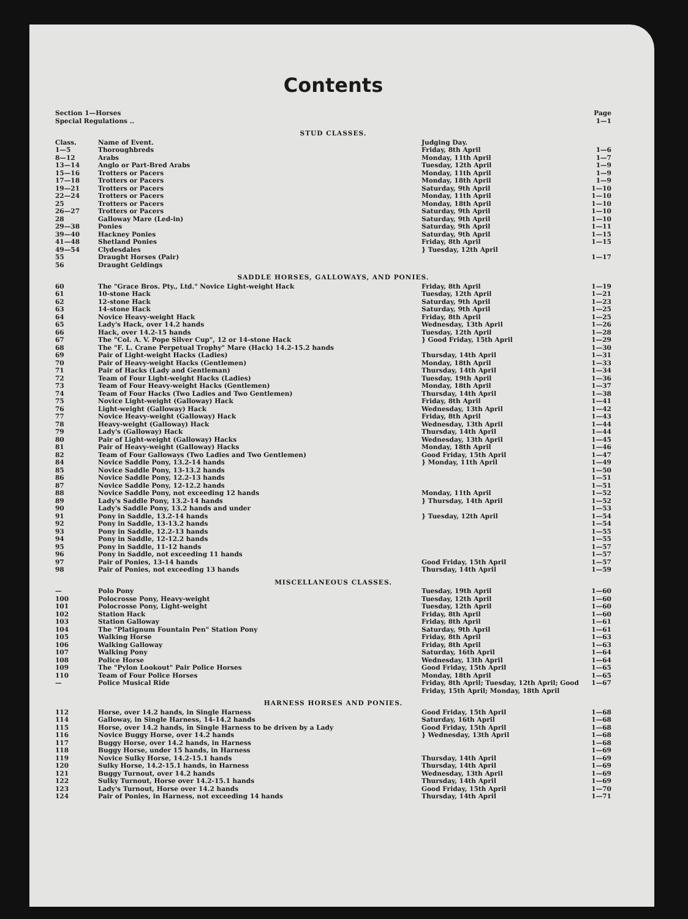Contents
| Section 1—Horses | | | Page |
| Special Regulations .. | | | 1—1 |
| STUD CLASSES. | | | |
| Class. | Name of Event. | Judging Day. | |
| 1—5 | Thoroughbreds | Friday, 8th April | 1—6 |
| 8—12 | Arabs | Monday, 11th April | 1—7 |
| 13—14 | Anglo or Part-Bred Arabs | Tuesday, 12th April | 1—9 |
| 15—16 | Trotters or Pacers | Monday, 11th April | 1—9 |
| 17—18 | Trotters or Pacers | Monday, 18th April | 1—9 |
| 19—21 | Trotters or Pacers | Saturday, 9th April | 1—10 |
| 22—24 | Trotters or Pacers | Monday, 11th April | 1—10 |
| 25 | Trotters or Pacers | Monday, 18th April | 1—10 |
| 26—27 | Trotters or Pacers | Saturday, 9th April | 1—10 |
| 28 | Galloway Mare (Led-in) | Saturday, 9th April | 1—10 |
| 29—38 | Ponies | Saturday, 9th April | 1—11 |
| 39—40 | Hackney Ponies | Saturday, 9th April | 1—15 |
| 41—48 | Shetland Ponies | Friday, 8th April | 1—15 |
| 49—54 | Clydesdales | } Tuesday, 12th April | |
| 55 | Draught Horses (Pair) | | 1—17 |
| 56 | Draught Geldings | | |
| SADDLE HORSES, GALLOWAYS, AND PONIES. | | | |
| 60 | The "Grace Bros. Pty., Ltd." Novice Light-weight Hack | Friday, 8th April | 1—19 |
| 61 | 10-stone Hack | Tuesday, 12th April | 1—21 |
| 62 | 12-stone Hack | Saturday, 9th April | 1—23 |
| 63 | 14-stone Hack | Saturday, 9th April | 1—25 |
| 64 | Novice Heavy-weight Hack | Friday, 8th April | 1—25 |
| 65 | Lady's Hack, over 14.2 hands | Wednesday, 13th April | 1—26 |
| 66 | Hack, over 14.2-15 hands | Tuesday, 12th April | 1—28 |
| 67 | The "Col. A. V. Pope Silver Cup", 12 or 14-stone Hack | } Good Friday, 15th April | 1—29 |
| 68 | The "F. L. Crane Perpetual Trophy" Mare (Hack) 14.2-15.2 hands | | 1—30 |
| 69 | Pair of Light-weight Hacks (Ladies) | Thursday, 14th April | 1—31 |
| 70 | Pair of Heavy-weight Hacks (Gentlemen) | Monday, 18th April | 1—33 |
| 71 | Pair of Hacks (Lady and Gentleman) | Thursday, 14th April | 1—34 |
| 72 | Team of Four Light-weight Hacks (Ladies) | Tuesday, 19th April | 1—36 |
| 73 | Team of Four Heavy-weight Hacks (Gentlemen) | Monday, 18th April | 1—37 |
| 74 | Team of Four Hacks (Two Ladies and Two Gentlemen) | Thursday, 14th April | 1—38 |
| 75 | Novice Light-weight (Galloway) Hack | Friday, 8th April | 1—41 |
| 76 | Light-weight (Galloway) Hack | Wednesday, 13th April | 1—42 |
| 77 | Novice Heavy-weight (Galloway) Hack | Friday, 8th April | 1—43 |
| 78 | Heavy-weight (Galloway) Hack | Wednesday, 13th April | 1—44 |
| 79 | Lady's (Galloway) Hack | Thursday, 14th April | 1—44 |
| 80 | Pair of Light-weight (Galloway) Hacks | Wednesday, 13th April | 1—45 |
| 81 | Pair of Heavy-weight (Galloway) Hacks | Monday, 18th April | 1—46 |
| 82 | Team of Four Galloways (Two Ladies and Two Gentlemen) | Good Friday, 15th April | 1—47 |
| 84 | Novice Saddle Pony, 13.2-14 hands | } Monday, 11th April | 1—49 |
| 85 | Novice Saddle Pony, 13-13.2 hands | | 1—50 |
| 86 | Novice Saddle Pony, 12.2-13 hands | | 1—51 |
| 87 | Novice Saddle Pony, 12-12.2 hands | | 1—51 |
| 88 | Novice Saddle Pony, not exceeding 12 hands | Monday, 11th April | 1—52 |
| 89 | Lady's Saddle Pony, 13.2-14 hands | } Thursday, 14th April | 1—52 |
| 90 | Lady's Saddle Pony, 13.2 hands and under | | 1—53 |
| 91 | Pony in Saddle, 13.2-14 hands | } Tuesday, 12th April | 1—54 |
| 92 | Pony in Saddle, 13-13.2 hands | | 1—54 |
| 93 | Pony in Saddle, 12.2-13 hands | | 1—55 |
| 94 | Pony in Saddle, 12-12.2 hands | | 1—55 |
| 95 | Pony in Saddle, 11-12 hands | | 1—57 |
| 96 | Pony in Saddle, not exceeding 11 hands | | 1—57 |
| 97 | Pair of Ponies, 13-14 hands | Good Friday, 15th April | 1—57 |
| 98 | Pair of Ponies, not exceeding 13 hands | Thursday, 14th April | 1—59 |
| MISCELLANEOUS CLASSES. | | | |
| — | Polo Pony | Tuesday, 19th April | 1—60 |
| 100 | Polocrosse Pony, Heavy-weight | Tuesday, 12th April | 1—60 |
| 101 | Polocrosse Pony, Light-weight | Tuesday, 12th April | 1—60 |
| 102 | Station Hack | Friday, 8th April | 1—60 |
| 103 | Station Galloway | Friday, 8th April | 1—61 |
| 104 | The "Platignum Fountain Pen" Station Pony | Saturday, 9th April | 1—61 |
| 105 | Walking Horse | Friday, 8th April | 1—63 |
| 106 | Walking Galloway | Friday, 8th April | 1—63 |
| 107 | Walking Pony | Saturday, 16th April | 1—64 |
| 108 | Police Horse | Wednesday, 13th April | 1—64 |
| 109 | The "Pylon Lookout" Pair Police Horses | Good Friday, 15th April | 1—65 |
| 110 | Team of Four Police Horses | Monday, 18th April | 1—65 |
| — | Police Musical Ride | Friday, 8th April; Tuesday, 12th April; Good Friday, 15th April; Monday, 18th April | 1—67 |
| HARNESS HORSES AND PONIES. | | | |
| 112 | Horse, over 14.2 hands, in Single Harness | Good Friday, 15th April | 1—68 |
| 114 | Galloway, in Single Harness, 14-14.2 hands | Saturday, 16th April | 1—68 |
| 115 | Horse, over 14.2 hands, in Single Harness to be driven by a Lady | Good Friday, 15th April | 1—68 |
| 116 | Novice Buggy Horse, over 14.2 hands | } Wednesday, 13th April | 1—68 |
| 117 | Buggy Horse, over 14.2 hands, in Harness | | 1—68 |
| 118 | Buggy Horse, under 15 hands, in Harness | | 1—69 |
| 119 | Novice Sulky Horse, 14.2-15.1 hands | Thursday, 14th April | 1—69 |
| 120 | Sulky Horse, 14.2-15.1 hands, in Harness | Thursday, 14th April | 1—69 |
| 121 | Buggy Turnout, over 14.2 hands | Wednesday, 13th April | 1—69 |
| 122 | Sulky Turnout, Horse over 14.2-15.1 hands | Thursday, 14th April | 1—69 |
| 123 | Lady's Turnout, Horse over 14.2 hands | Good Friday, 15th April | 1—70 |
| 124 | Pair of Ponies, in Harness, not exceeding 14 hands | Thursday, 14th April | 1—71 |